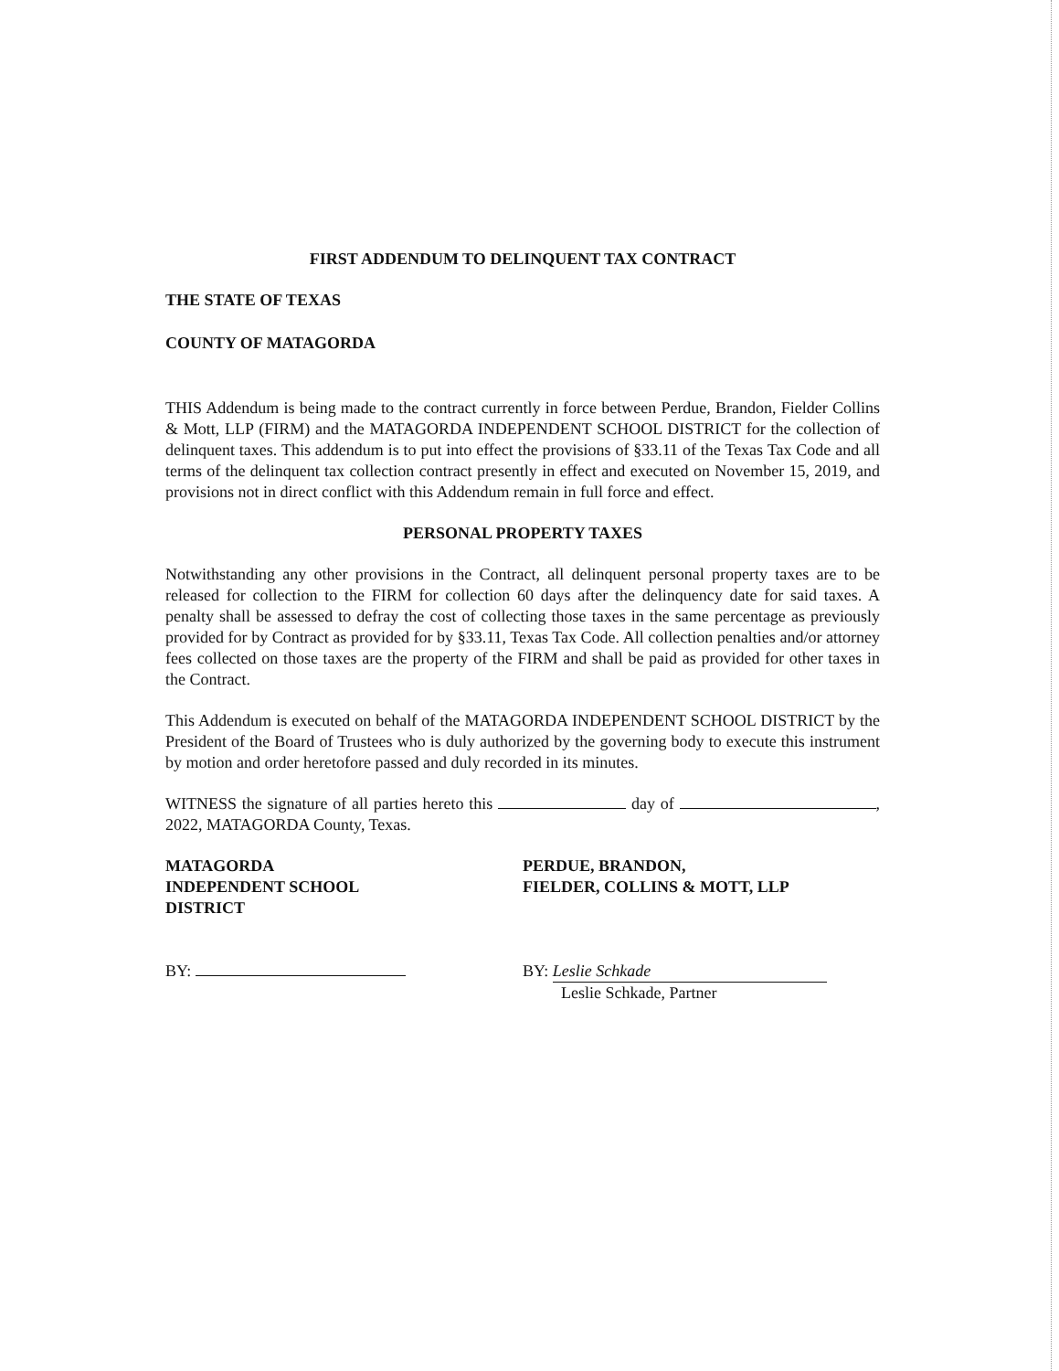FIRST ADDENDUM TO DELINQUENT TAX CONTRACT
THE STATE OF TEXAS
COUNTY OF MATAGORDA
THIS Addendum is being made to the contract currently in force between Perdue, Brandon, Fielder Collins & Mott, LLP (FIRM) and the MATAGORDA INDEPENDENT SCHOOL DISTRICT for the collection of delinquent taxes. This addendum is to put into effect the provisions of §33.11 of the Texas Tax Code and all terms of the delinquent tax collection contract presently in effect and executed on November 15, 2019, and provisions not in direct conflict with this Addendum remain in full force and effect.
PERSONAL PROPERTY TAXES
Notwithstanding any other provisions in the Contract, all delinquent personal property taxes are to be released for collection to the FIRM for collection 60 days after the delinquency date for said taxes. A penalty shall be assessed to defray the cost of collecting those taxes in the same percentage as previously provided for by Contract as provided for by §33.11, Texas Tax Code. All collection penalties and/or attorney fees collected on those taxes are the property of the FIRM and shall be paid as provided for other taxes in the Contract.
This Addendum is executed on behalf of the MATAGORDA INDEPENDENT SCHOOL DISTRICT by the President of the Board of Trustees who is duly authorized by the governing body to execute this instrument by motion and order heretofore passed and duly recorded in its minutes.
WITNESS the signature of all parties hereto this day of , 2022, MATAGORDA County, Texas.
MATAGORDA
INDEPENDENT SCHOOL
DISTRICT
BY:
PERDUE, BRANDON,
FIELDER, COLLINS & MOTT, LLP
BY: Leslie Schkade
Leslie Schkade, Partner